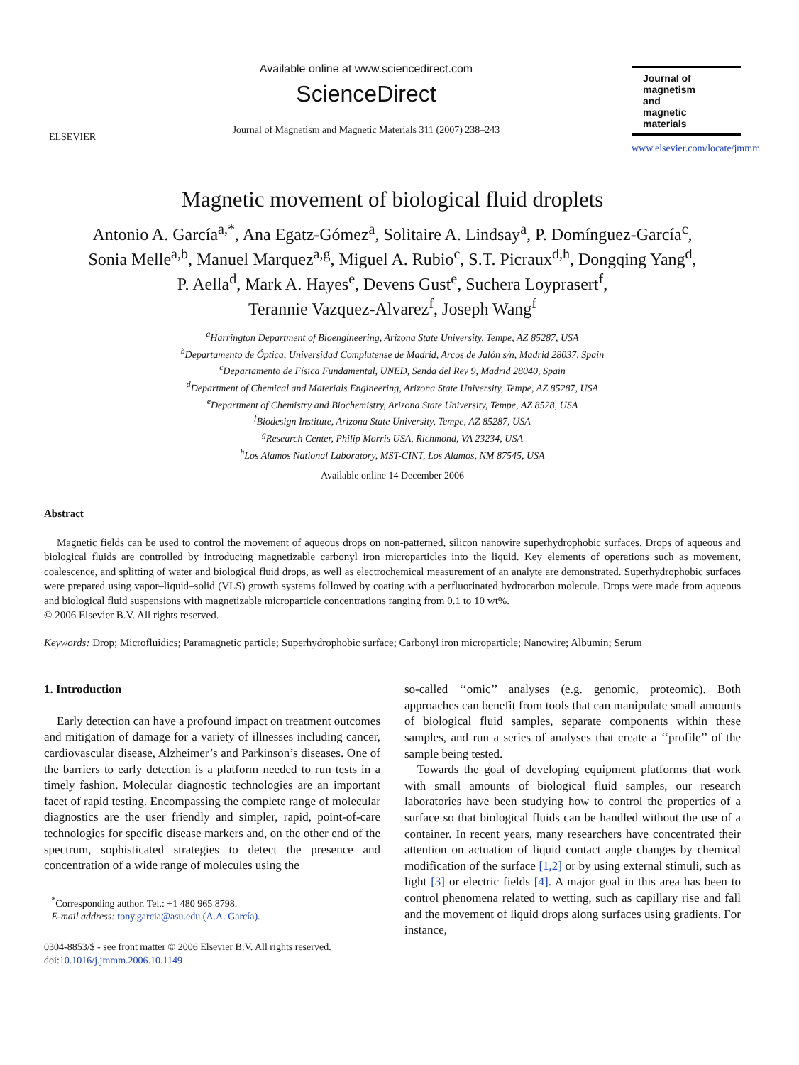ELSEVIER
Available online at www.sciencedirect.com
ScienceDirect
Journal of Magnetism and Magnetic Materials 311 (2007) 238–243
Journal of
magnetism
and
magnetic
materials
www.elsevier.com/locate/jmmm
Magnetic movement of biological fluid droplets
Antonio A. García<sup>a,*</sup>, Ana Egatz-Gómez<sup>a</sup>, Solitaire A. Lindsay<sup>a</sup>, P. Domínguez-García<sup>c</sup>,
Sonia Melle<sup>a,b</sup>, Manuel Marquez<sup>a,g</sup>, Miguel A. Rubio<sup>c</sup>, S.T. Picraux<sup>d,h</sup>, Dongqing Yang<sup>d</sup>,
P. Aella<sup>d</sup>, Mark A. Hayes<sup>e</sup>, Devens Gust<sup>e</sup>, Suchera Loyprasert<sup>f</sup>,
Terannie Vazquez-Alvarez<sup>f</sup>, Joseph Wang<sup>f</sup>
<sup>a</sup> Harrington Department of Bioengineering, Arizona State University, Tempe, AZ 85287, USA
<sup>b</sup> Departamento de Óptica, Universidad Complutense de Madrid, Arcos de Jalón s/n, Madrid 28037, Spain
<sup>c</sup> Departamento de Física Fundamental, UNED, Senda del Rey 9, Madrid 28040, Spain
<sup>d</sup> Department of Chemical and Materials Engineering, Arizona State University, Tempe, AZ 85287, USA
<sup>e</sup> Department of Chemistry and Biochemistry, Arizona State University, Tempe, AZ 8528, USA
<sup>f</sup> Biodesign Institute, Arizona State University, Tempe, AZ 85287, USA
<sup>g</sup> Research Center, Philip Morris USA, Richmond, VA 23234, USA
<sup>h</sup> Los Alamos National Laboratory, MST-CINT, Los Alamos, NM 87545, USA
Available online 14 December 2006
Abstract
Magnetic fields can be used to control the movement of aqueous drops on non-patterned, silicon nanowire superhydrophobic surfaces. Drops of aqueous and biological fluids are controlled by introducing magnetizable carbonyl iron microparticles into the liquid. Key elements of operations such as movement, coalescence, and splitting of water and biological fluid drops, as well as electrochemical measurement of an analyte are demonstrated. Superhydrophobic surfaces were prepared using vapor–liquid–solid (VLS) growth systems followed by coating with a perfluorinated hydrocarbon molecule. Drops were made from aqueous and biological fluid suspensions with magnetizable microparticle concentrations ranging from 0.1 to 10 wt%.
© 2006 Elsevier B.V. All rights reserved.
Keywords: Drop; Microfluidics; Paramagnetic particle; Superhydrophobic surface; Carbonyl iron microparticle; Nanowire; Albumin; Serum
1. Introduction
Early detection can have a profound impact on treatment outcomes and mitigation of damage for a variety of illnesses including cancer, cardiovascular disease, Alzheimer’s and Parkinson’s diseases. One of the barriers to early detection is a platform needed to run tests in a timely fashion. Molecular diagnostic technologies are an important facet of rapid testing. Encompassing the complete range of molecular diagnostics are the user friendly and simpler, rapid, point-of-care technologies for specific disease markers and, on the other end of the spectrum, sophisticated strategies to detect the presence and concentration of a wide range of molecules using the
<sup>*</sup> Corresponding author. Tel.: +1 480 965 8798.
E-mail address: tony.garcia@asu.edu (A.A. García).
0304-8853/$ - see front matter © 2006 Elsevier B.V. All rights reserved.
doi:10.1016/j.jmmm.2006.10.1149
so-called ‘‘omic’’ analyses (e.g. genomic, proteomic). Both approaches can benefit from tools that can manipulate small amounts of biological fluid samples, separate components within these samples, and run a series of analyses that create a ‘‘profile’’ of the sample being tested.
Towards the goal of developing equipment platforms that work with small amounts of biological fluid samples, our research laboratories have been studying how to control the properties of a surface so that biological fluids can be handled without the use of a container. In recent years, many researchers have concentrated their attention on actuation of liquid contact angle changes by chemical modification of the surface [1,2] or by using external stimuli, such as light [3] or electric fields [4]. A major goal in this area has been to control phenomena related to wetting, such as capillary rise and fall and the movement of liquid drops along surfaces using gradients. For instance,